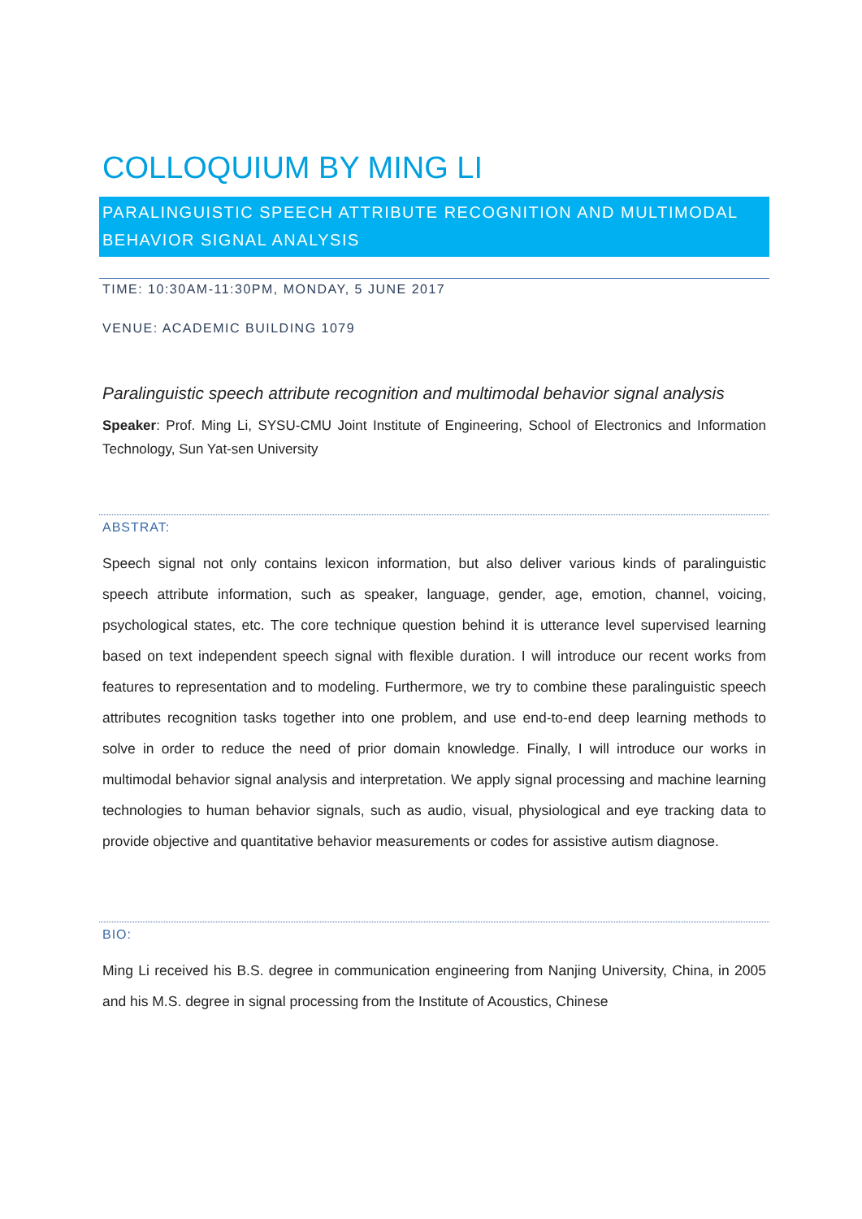COLLOQUIUM BY MING LI
PARALINGUISTIC SPEECH ATTRIBUTE RECOGNITION AND MULTIMODAL BEHAVIOR SIGNAL ANALYSIS
TIME: 10:30AM-11:30PM, MONDAY, 5 JUNE 2017
VENUE: ACADEMIC BUILDING 1079
Paralinguistic speech attribute recognition and multimodal behavior signal analysis
Speaker: Prof. Ming Li, SYSU-CMU Joint Institute of Engineering, School of Electronics and Information Technology, Sun Yat-sen University
ABSTRAT:
Speech signal not only contains lexicon information, but also deliver various kinds of paralinguistic speech attribute information, such as speaker, language, gender, age, emotion, channel, voicing, psychological states, etc. The core technique question behind it is utterance level supervised learning based on text independent speech signal with flexible duration. I will introduce our recent works from features to representation and to modeling. Furthermore, we try to combine these paralinguistic speech attributes recognition tasks together into one problem, and use end-to-end deep learning methods to solve in order to reduce the need of prior domain knowledge. Finally, I will introduce our works in multimodal behavior signal analysis and interpretation. We apply signal processing and machine learning technologies to human behavior signals, such as audio, visual, physiological and eye tracking data to provide objective and quantitative behavior measurements or codes for assistive autism diagnose.
BIO:
Ming Li received his B.S. degree in communication engineering from Nanjing University, China, in 2005 and his M.S. degree in signal processing from the Institute of Acoustics, Chinese